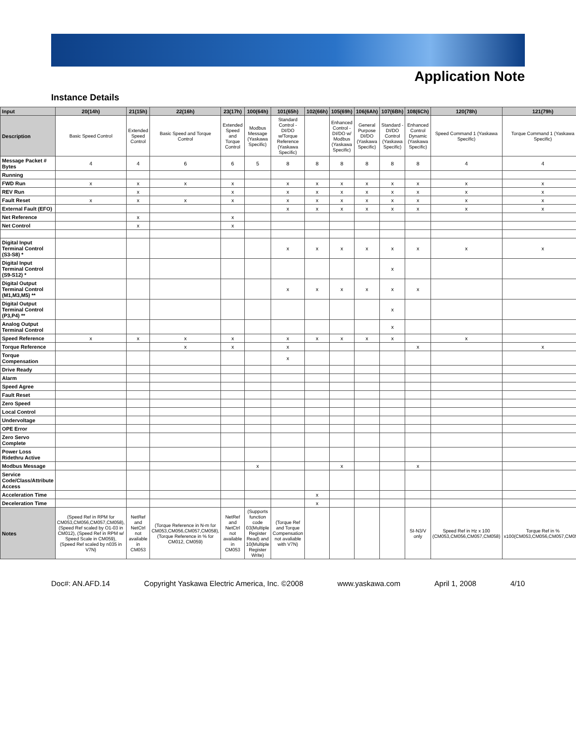Application Note
Instance Details
| Input | 20(14h) | 21(15h) | 22(16h) | 23(17h) | 100(64h) | 101(65h) | 102(66h) | 105(69h) | 106(6Ah) | 107(6Bh) | 108(6Ch) | 120(78h) | 121(79h) |
| --- | --- | --- | --- | --- | --- | --- | --- | --- | --- | --- | --- | --- | --- |
| Description | Basic Speed Control | Extended Speed Control | Basic Speed and Torque Control | Extended Speed and Torque Control | Modbus Message (Yaskawa Specific) | Standard Control - DI/DO w/Torque Reference (Yaskawa Specific) | | Enhanced Control - DI/DO w/ Modbus (Yaskawa Specific) | General Purpose DI/DO (Yaskawa Specific) | Standard - DI/DO Control (Yaskawa Specific) | Enhanced Control Dynamic (Yaskawa Specific) | Speed Command 1 (Yaskawa Specific) | Torque Command 1 (Yaskawa Specific) |
| Message Packet # Bytes | 4 | 4 | 6 | 6 | 5 | 8 | 8 | 8 | 8 | 8 | 8 | 4 | 4 |
| Running | | | | | | | | | | | | | |
| FWD Run | x | x | x | x | | x | x | x | x | x | x | x | x |
| REV Run | | x | | x | | x | x | x | x | x | x | x | x |
| Fault Reset | x | x | x | x | | x | x | x | x | x | x | x | x |
| External Fault (EFO) | | | | | | x | x | x | x | x | x | x | x |
| Net Reference | | x | | x | | | | | | | | | |
| Net Control | | x | | x | | | | | | | | | |
| Digital Input Terminal Control (S3-S8) * | | | | | | x | x | x | x | x | x | x | x |
| Digital Input Terminal Control (S9-S12) * | | | | | | | | | | x | | | |
| Digital Output Terminal Control (M1,M3,M5) ** | | | | | | x | x | x | x | x | x | | |
| Digital Output Terminal Control (P3,P4) ** | | | | | | | | | | x | | | |
| Analog Output Terminal Control | | | | | | | | | | x | | | |
| Speed Reference | x | x | x | x | | x | x | x | x | x | | x | |
| Torque Reference | | | x | x | | x | | | | | x | | x |
| Torque Compensation | | | | | | x | | | | | | | |
| Drive Ready | | | | | | | | | | | | | |
| Alarm | | | | | | | | | | | | | |
| Speed Agree | | | | | | | | | | | | | |
| Fault Reset | | | | | | | | | | | | | |
| Zero Speed | | | | | | | | | | | | | |
| Local Control | | | | | | | | | | | | | |
| Undervoltage | | | | | | | | | | | | | |
| OPE Error | | | | | | | | | | | | | |
| Zero Servo Complete | | | | | | | | | | | | | |
| Power Loss Ridethru Active | | | | | | | | | | | | | |
| Modbus Message | | | | | x | | | x | | | x | | |
| Service Code/Class/Attribute Access | | | | | | | | | | | | | |
| Acceleration Time | | | | | | | x | | | | | | |
| Deceleration Time | | | | | | | x | | | | | | |
| Notes | (Speed Ref in RPM for CM053,CM056,CM057,CM058), (Speed Ref scaled by O1-03 in CM012), (Speed Ref in RPM w/ Speed Scale in CM059), (Speed Ref scaled by n035 in V7N) | NetRef and NetCtrl not available in CM053 | (Torque Reference in N-m for CM053,CM056,CM057,CM058), (Torque Reference in % for CM012, CM059) | NetRef and NetCtrl not available in CM053 | (Supports function code 03(Multiple Register Read) and 10(Multiple Register Write) | (Torque Ref and Torque Compensation not avaliable with V7N) | | | | | SI-N3/V only | Speed Ref in Hz x 100 (CM053,CM056,CM057,CM058) | Torque Ref in % x100(CM053,CM056,CM057,CM058) |
Doc#: AN.AFD.14 Copyright Yaskawa Electric America, Inc. ©2008 www.yaskawa.com April 1, 2008 4/10